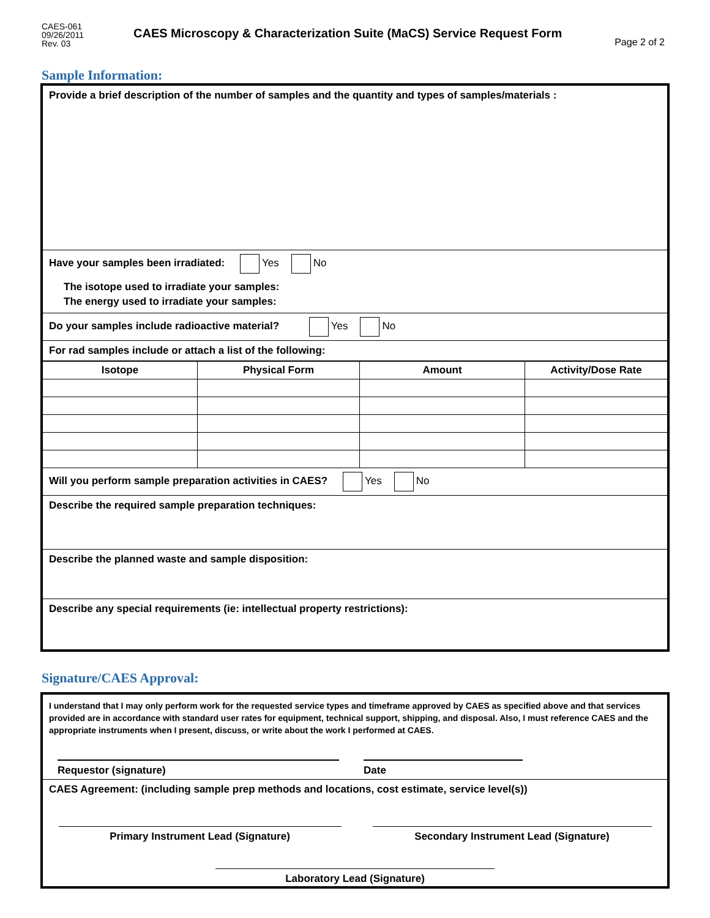CAES-061
09/26/2011
Rev. 03
CAES Microscopy & Characterization Suite (MaCS) Service Request Form
Page 2 of 2
Sample Information:
Provide a brief description of the number of samples and the quantity and types of samples/materials :
Have your samples been irradiated: Yes No
The isotope used to irradiate your samples:
The energy used to irradiate your samples:
Do your samples include radioactive material? Yes No
For rad samples include or attach a list of the following:
| Isotope | Physical Form | Amount | Activity/Dose Rate |
| --- | --- | --- | --- |
Will you perform sample preparation activities in CAES? Yes No
Describe the required sample preparation techniques:
Describe the planned waste and sample disposition:
Describe any special requirements (ie: intellectual property restrictions):
Signature/CAES Approval:
I understand that I may only perform work for the requested service types and timeframe approved by CAES as specified above and that services provided are in accordance with standard user rates for equipment, technical support, shipping, and disposal. Also, I must reference CAES and the appropriate instruments when I present, discuss, or write about the work I performed at CAES.
Requestor (signature) Date
CAES Agreement: (including sample prep methods and locations, cost estimate, service level(s))
Primary Instrument Lead (Signature) Secondary Instrument Lead (Signature)
Laboratory Lead (Signature)